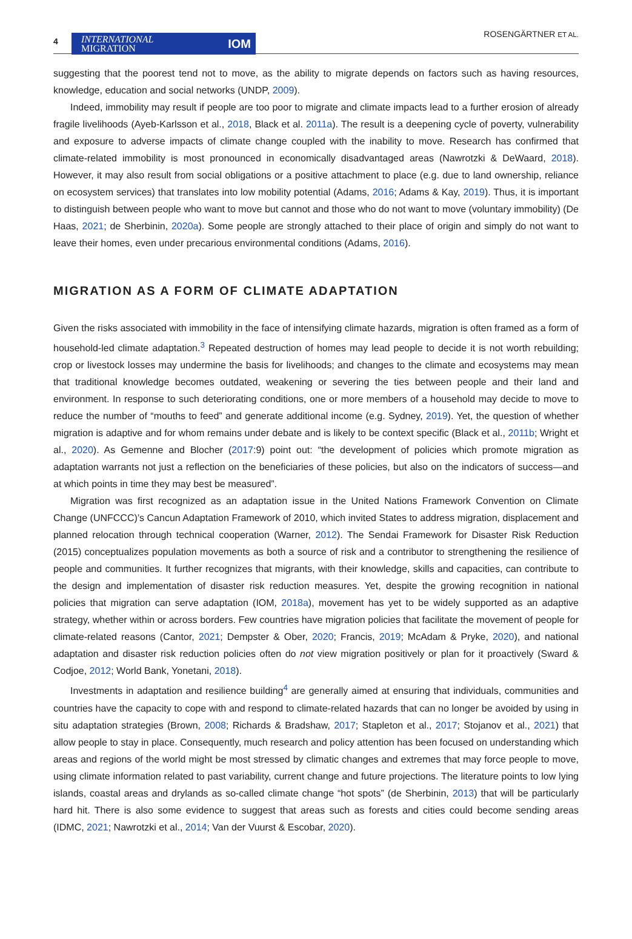4
INTERNATIONAL
MIGRATION IOM
ROSENGÄRTNER ET AL.
suggesting that the poorest tend not to move, as the ability to migrate depends on factors such as having resources, knowledge, education and social networks (UNDP, 2009).
Indeed, immobility may result if people are too poor to migrate and climate impacts lead to a further erosion of already fragile livelihoods (Ayeb-Karlsson et al., 2018, Black et al. 2011a). The result is a deepening cycle of poverty, vulnerability and exposure to adverse impacts of climate change coupled with the inability to move. Research has confirmed that climate-related immobility is most pronounced in economically disadvantaged areas (Nawrotzki & DeWaard, 2018). However, it may also result from social obligations or a positive attachment to place (e.g. due to land ownership, reliance on ecosystem services) that translates into low mobility potential (Adams, 2016; Adams & Kay, 2019). Thus, it is important to distinguish between people who want to move but cannot and those who do not want to move (voluntary immobility) (De Haas, 2021; de Sherbinin, 2020a). Some people are strongly attached to their place of origin and simply do not want to leave their homes, even under precarious environmental conditions (Adams, 2016).
MIGRATION AS A FORM OF CLIMATE ADAPTATION
Given the risks associated with immobility in the face of intensifying climate hazards, migration is often framed as a form of household-led climate adaptation.<sup>3</sup> Repeated destruction of homes may lead people to decide it is not worth rebuilding; crop or livestock losses may undermine the basis for livelihoods; and changes to the climate and ecosystems may mean that traditional knowledge becomes outdated, weakening or severing the ties between people and their land and environment. In response to such deteriorating conditions, one or more members of a household may decide to move to reduce the number of “mouths to feed” and generate additional income (e.g. Sydney, 2019). Yet, the question of whether migration is adaptive and for whom remains under debate and is likely to be context specific (Black et al., 2011b; Wright et al., 2020). As Gemenne and Blocher (2017:9) point out: “the development of policies which promote migration as adaptation warrants not just a reflection on the beneficiaries of these policies, but also on the indicators of success—and at which points in time they may best be measured”.
Migration was first recognized as an adaptation issue in the United Nations Framework Convention on Climate Change (UNFCCC)’s Cancun Adaptation Framework of 2010, which invited States to address migration, displacement and planned relocation through technical cooperation (Warner, 2012). The Sendai Framework for Disaster Risk Reduction (2015) conceptualizes population movements as both a source of risk and a contributor to strengthening the resilience of people and communities. It further recognizes that migrants, with their knowledge, skills and capacities, can contribute to the design and implementation of disaster risk reduction measures. Yet, despite the growing recognition in national policies that migration can serve adaptation (IOM, 2018a), movement has yet to be widely supported as an adaptive strategy, whether within or across borders. Few countries have migration policies that facilitate the movement of people for climate-related reasons (Cantor, 2021; Dempster & Ober, 2020; Francis, 2019; McAdam & Pryke, 2020), and national adaptation and disaster risk reduction policies often do not view migration positively or plan for it proactively (Sward & Codjoe, 2012; World Bank, Yonetani, 2018).
Investments in adaptation and resilience building<sup>4</sup> are generally aimed at ensuring that individuals, communities and countries have the capacity to cope with and respond to climate-related hazards that can no longer be avoided by using in situ adaptation strategies (Brown, 2008; Richards & Bradshaw, 2017; Stapleton et al., 2017; Stojanov et al., 2021) that allow people to stay in place. Consequently, much research and policy attention has been focused on understanding which areas and regions of the world might be most stressed by climatic changes and extremes that may force people to move, using climate information related to past variability, current change and future projections. The literature points to low lying islands, coastal areas and drylands as so-called climate change “hot spots” (de Sherbinin, 2013) that will be particularly hard hit. There is also some evidence to suggest that areas such as forests and cities could become sending areas (IDMC, 2021; Nawrotzki et al., 2014; Van der Vuurst & Escobar, 2020).